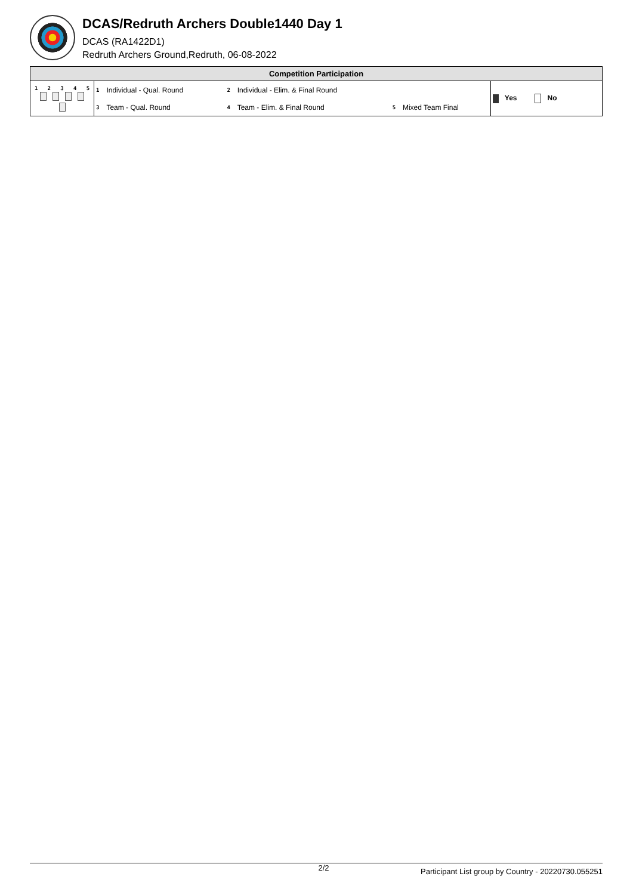DCAS/Redruth Archers Double1440 Day 1
DCAS (RA1422D1)
Redruth Archers Ground,Redruth, 06-08-2022
| Competition Participation | | | | | | | |
| --- | --- | --- | --- | --- | --- | --- | --- |
| 1 2 3 4 5 | 1 | Individual - Qual. Round | 2 | Individual - Elim. & Final Round | | | Yes No |
| | 3 | Team - Qual. Round | 4 | Team - Elim. & Final Round | 5 | Mixed Team Final | |
2/2 Participant List group by Country - 20220730.055251